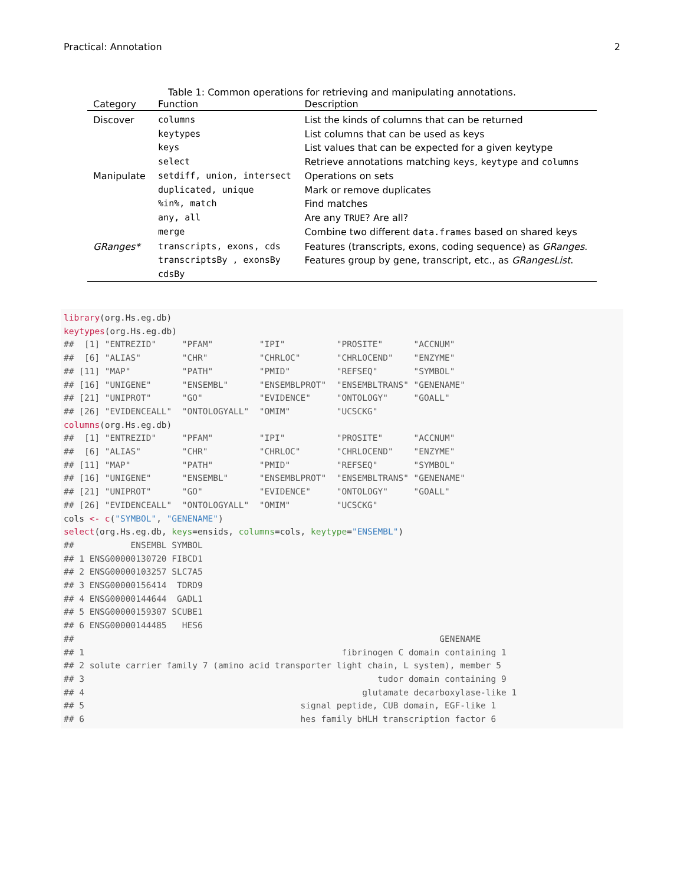Practical: Annotation 2
Table 1: Common operations for retrieving and manipulating annotations.
| Category | Function | Description |
| --- | --- | --- |
| Discover | columns | List the kinds of columns that can be returned |
| | keytypes | List columns that can be used as keys |
| | keys | List values that can be expected for a given keytype |
| | select | Retrieve annotations matching keys , keytype and columns |
| Manipulate | setdiff, union, intersect | Operations on sets |
| | duplicated, unique | Mark or remove duplicates |
| | %in%, match | Find matches |
| | any, all | Are any TRUE ? Are all? |
| | merge | Combine two different data.frames based on shared keys |
| GRanges* | transcripts, exons, cds | Features (transcripts, exons, coding sequence) as GRanges . |
| | transcriptsBy , exonsBy | Features group by gene, transcript, etc., as GRangesList . |
| | cdsBy | |
library(org.Hs.eg.db) keytypes(org.Hs.eg.db) ## [1] "ENTREZID" "PFAM" "IPI" "PROSITE" "ACCNUM" ## [6] "ALIAS" "CHR" "CHRLOC" "CHRLOCEND" "ENZYME" ## [11] "MAP" "PATH" "PMID" "REFSEQ" "SYMBOL" ## [16] "UNIGENE" "ENSEMBL" "ENSEMBLPROT" "ENSEMBLTRANS" "GENENAME" ## [21] "UNIPROT" "GO" "EVIDENCE" "ONTOLOGY" "GOALL" ## [26] "EVIDENCEALL" "ONTOLOGYALL" "OMIM" "UCSCKG" columns(org.Hs.eg.db) ## [1] "ENTREZID" "PFAM" "IPI" "PROSITE" "ACCNUM" ## [6] "ALIAS" "CHR" "CHRLOC" "CHRLOCEND" "ENZYME" ## [11] "MAP" "PATH" "PMID" "REFSEQ" "SYMBOL" ## [16] "UNIGENE" "ENSEMBL" "ENSEMBLPROT" "ENSEMBLTRANS" "GENENAME" ## [21] "UNIPROT" "GO" "EVIDENCE" "ONTOLOGY" "GOALL" ## [26] "EVIDENCEALL" "ONTOLOGYALL" "OMIM" "UCSCKG" cols <- c("SYMBOL", "GENENAME") select(org.Hs.eg.db, keys=ensids, columns=cols, keytype="ENSEMBL") ## ENSEMBL SYMBOL ## 1 ENSG00000130720 FIBCD1 ## 2 ENSG00000103257 SLC7A5 ## 3 ENSG00000156414 TDRD9 ## 4 ENSG00000144644 GADL1 ## 5 ENSG00000159307 SCUBE1 ## 6 ENSG00000144485 HES6 ## GENENAME ## 1 fibrinogen C domain containing 1 ## 2 solute carrier family 7 (amino acid transporter light chain, L system), member 5 ## 3 tudor domain containing 9 ## 4 glutamate decarboxylase-like 1 ## 5 signal peptide, CUB domain, EGF-like 1 ## 6 hes family bHLH transcription factor 6